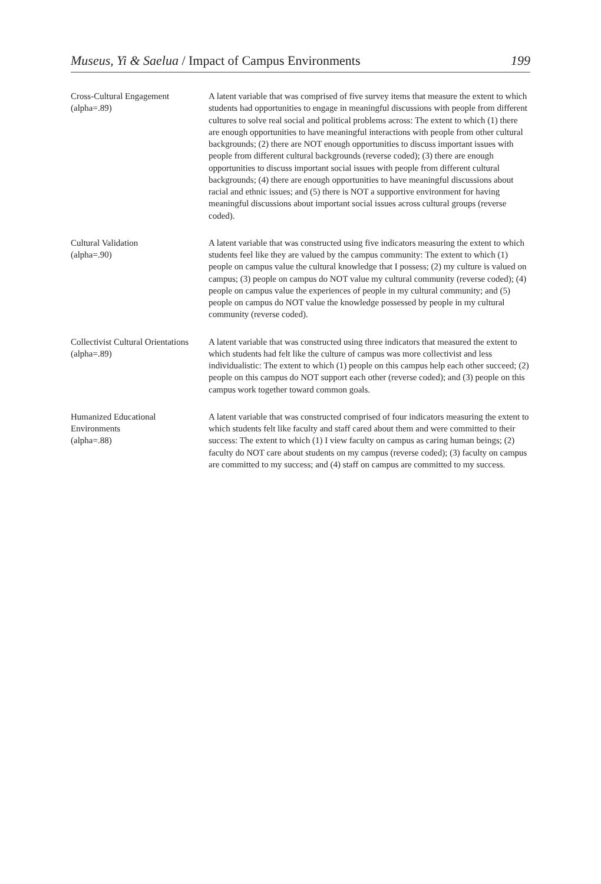Museus, Yi & Saelua / Impact of Campus Environments 199
| Cross-Cultural Engagement (alpha=.89) | A latent variable that was comprised of five survey items that measure the extent to which students had opportunities to engage in meaningful discussions with people from different cultures to solve real social and political problems across: The extent to which (1) there are enough opportunities to have meaningful interactions with people from other cultural backgrounds; (2) there are NOT enough opportunities to discuss important issues with people from different cultural backgrounds (reverse coded); (3) there are enough opportunities to discuss important social issues with people from different cultural backgrounds; (4) there are enough opportunities to have meaningful discussions about racial and ethnic issues; and (5) there is NOT a supportive environment for having meaningful discussions about important social issues across cultural groups (reverse coded). |
| Cultural Validation (alpha=.90) | A latent variable that was constructed using five indicators measuring the extent to which students feel like they are valued by the campus community: The extent to which (1) people on campus value the cultural knowledge that I possess; (2) my culture is valued on campus; (3) people on campus do NOT value my cultural community (reverse coded); (4) people on campus value the experiences of people in my cultural community; and (5) people on campus do NOT value the knowledge possessed by people in my cultural community (reverse coded). |
| Collectivist Cultural Orientations (alpha=.89) | A latent variable that was constructed using three indicators that measured the extent to which students had felt like the culture of campus was more collectivist and less individualistic: The extent to which (1) people on this campus help each other succeed; (2) people on this campus do NOT support each other (reverse coded); and (3) people on this campus work together toward common goals. |
| Humanized Educational Environments (alpha=.88) | A latent variable that was constructed comprised of four indicators measuring the extent to which students felt like faculty and staff cared about them and were committed to their success: The extent to which (1) I view faculty on campus as caring human beings; (2) faculty do NOT care about students on my campus (reverse coded); (3) faculty on campus are committed to my success; and (4) staff on campus are committed to my success. |